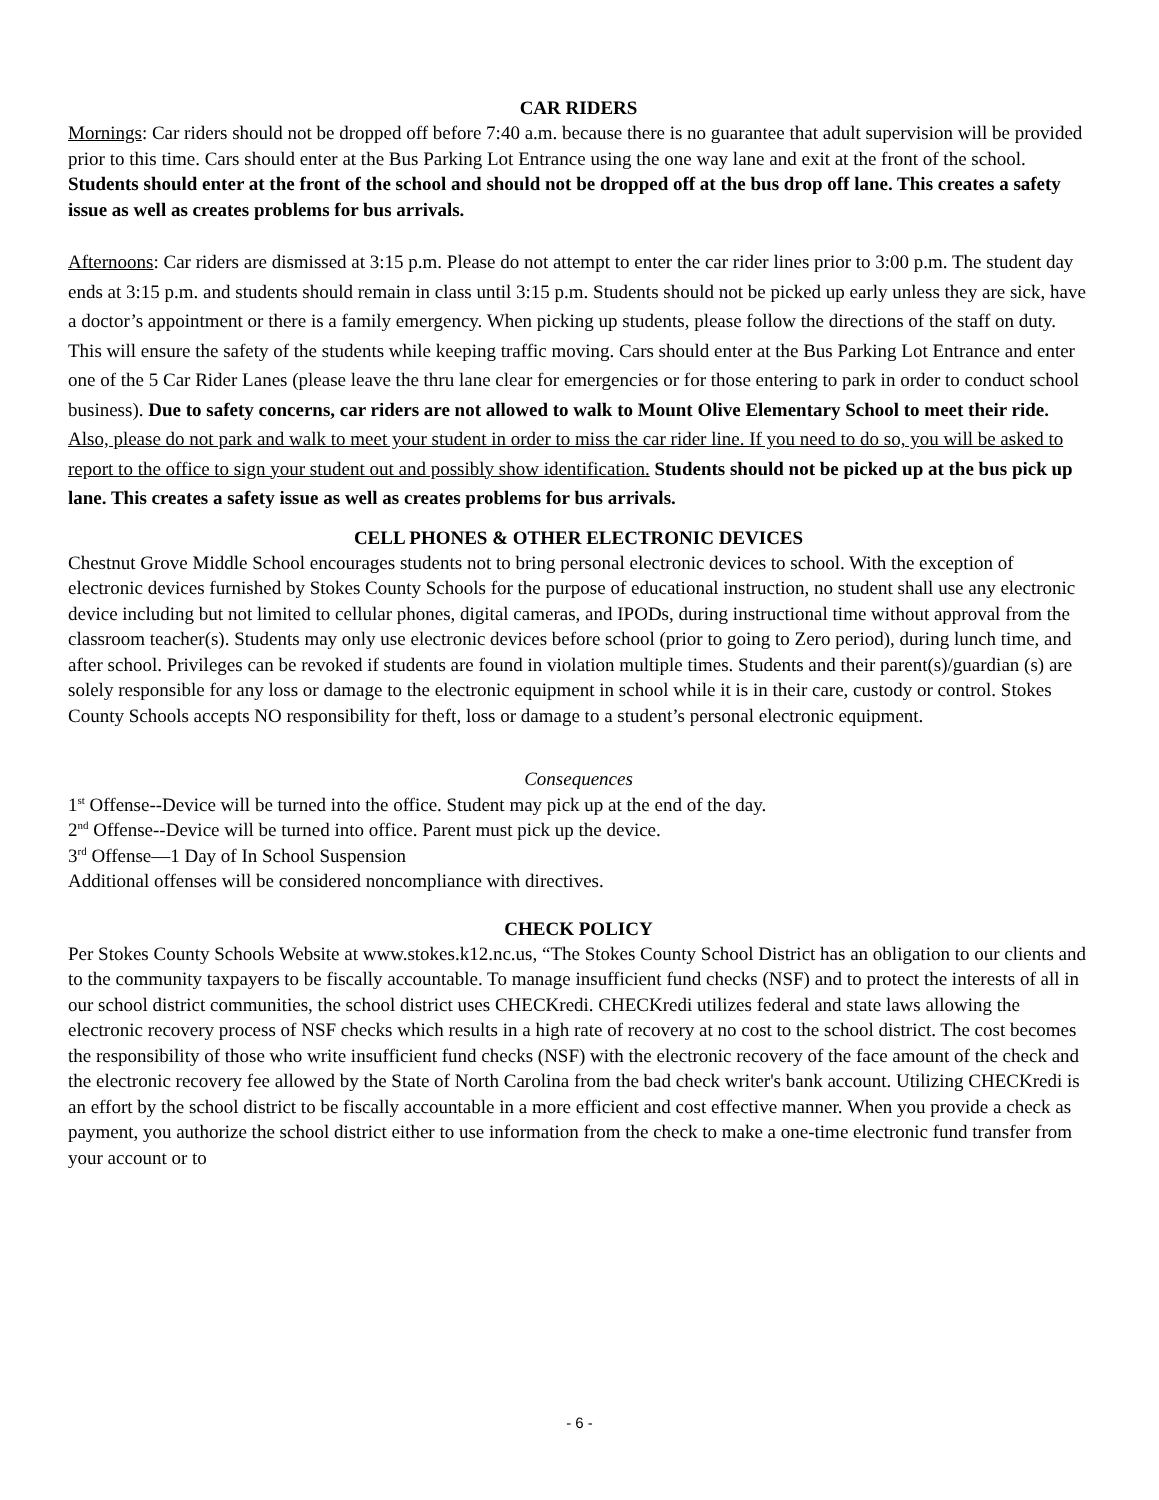CAR RIDERS
Mornings: Car riders should not be dropped off before 7:40 a.m. because there is no guarantee that adult supervision will be provided prior to this time. Cars should enter at the Bus Parking Lot Entrance using the one way lane and exit at the front of the school. Students should enter at the front of the school and should not be dropped off at the bus drop off lane. This creates a safety issue as well as creates problems for bus arrivals.
Afternoons: Car riders are dismissed at 3:15 p.m. Please do not attempt to enter the car rider lines prior to 3:00 p.m. The student day ends at 3:15 p.m. and students should remain in class until 3:15 p.m. Students should not be picked up early unless they are sick, have a doctor’s appointment or there is a family emergency. When picking up students, please follow the directions of the staff on duty. This will ensure the safety of the students while keeping traffic moving. Cars should enter at the Bus Parking Lot Entrance and enter one of the 5 Car Rider Lanes (please leave the thru lane clear for emergencies or for those entering to park in order to conduct school business). Due to safety concerns, car riders are not allowed to walk to Mount Olive Elementary School to meet their ride. Also, please do not park and walk to meet your student in order to miss the car rider line. If you need to do so, you will be asked to report to the office to sign your student out and possibly show identification. Students should not be picked up at the bus pick up lane. This creates a safety issue as well as creates problems for bus arrivals.
CELL PHONES & OTHER ELECTRONIC DEVICES
Chestnut Grove Middle School encourages students not to bring personal electronic devices to school. With the exception of electronic devices furnished by Stokes County Schools for the purpose of educational instruction, no student shall use any electronic device including but not limited to cellular phones, digital cameras, and IPODs, during instructional time without approval from the classroom teacher(s). Students may only use electronic devices before school (prior to going to Zero period), during lunch time, and after school. Privileges can be revoked if students are found in violation multiple times. Students and their parent(s)/guardian (s) are solely responsible for any loss or damage to the electronic equipment in school while it is in their care, custody or control. Stokes County Schools accepts NO responsibility for theft, loss or damage to a student’s personal electronic equipment.
Consequences
1<sup>st</sup> Offense--Device will be turned into the office. Student may pick up at the end of the day.
2<sup>nd</sup> Offense--Device will be turned into office. Parent must pick up the device.
3<sup>rd</sup> Offense—1 Day of In School Suspension
Additional offenses will be considered noncompliance with directives.
CHECK POLICY
Per Stokes County Schools Website at www.stokes.k12.nc.us, “The Stokes County School District has an obligation to our clients and to the community taxpayers to be fiscally accountable. To manage insufficient fund checks (NSF) and to protect the interests of all in our school district communities, the school district uses CHECKredi. CHECKredi utilizes federal and state laws allowing the electronic recovery process of NSF checks which results in a high rate of recovery at no cost to the school district. The cost becomes the responsibility of those who write insufficient fund checks (NSF) with the electronic recovery of the face amount of the check and the electronic recovery fee allowed by the State of North Carolina from the bad check writer's bank account. Utilizing CHECKredi is an effort by the school district to be fiscally accountable in a more efficient and cost effective manner. When you provide a check as payment, you authorize the school district either to use information from the check to make a one-time electronic fund transfer from your account or to
- 6 -